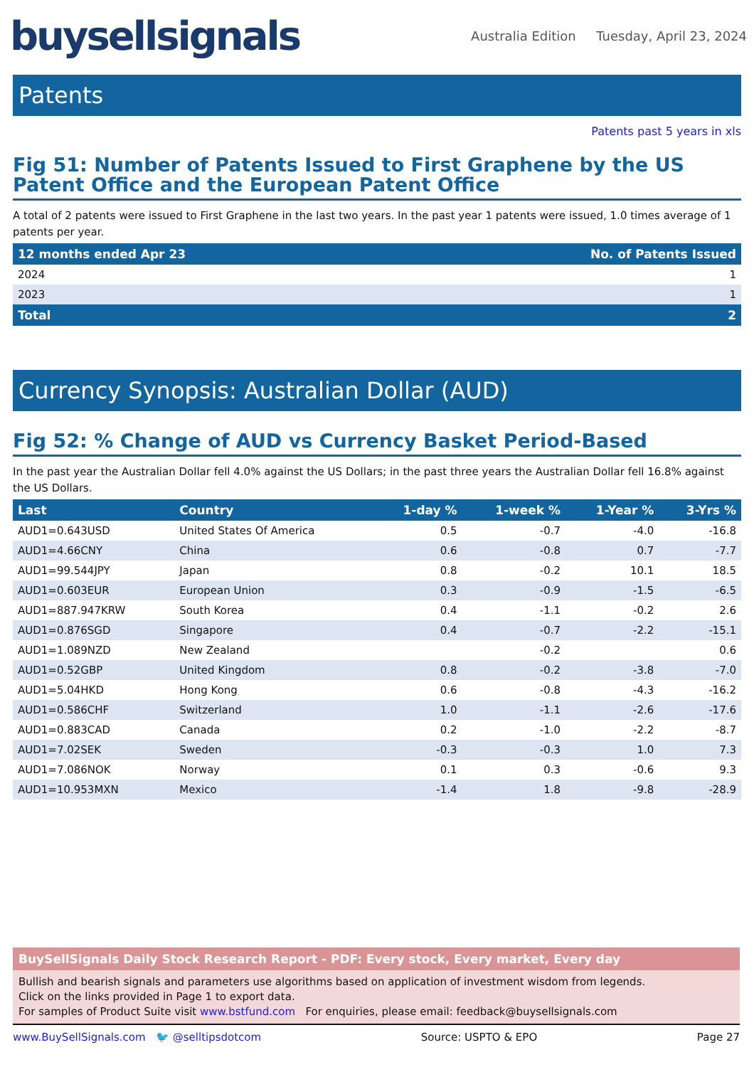buysellsignals
Australia Edition Tuesday, April 23, 2024
Patents
Patents past 5 years in xls
Fig 51: Number of Patents Issued to First Graphene by the US Patent Office and the European Patent Office
A total of 2 patents were issued to First Graphene in the last two years. In the past year 1 patents were issued, 1.0 times average of 1 patents per year.
| 12 months ended Apr 23 | No. of Patents Issued |
| --- | --- |
| 2024 | 1 |
| 2023 | 1 |
| Total | 2 |
Currency Synopsis: Australian Dollar (AUD)
Fig 52: % Change of AUD vs Currency Basket Period-Based
In the past year the Australian Dollar fell 4.0% against the US Dollars; in the past three years the Australian Dollar fell 16.8% against the US Dollars.
| Last | Country | 1-day % | 1-week % | 1-Year % | 3-Yrs % |
| --- | --- | --- | --- | --- | --- |
| AUD1=0.643USD | United States Of America | 0.5 | -0.7 | -4.0 | -16.8 |
| AUD1=4.66CNY | China | 0.6 | -0.8 | 0.7 | -7.7 |
| AUD1=99.544JPY | Japan | 0.8 | -0.2 | 10.1 | 18.5 |
| AUD1=0.603EUR | European Union | 0.3 | -0.9 | -1.5 | -6.5 |
| AUD1=887.947KRW | South Korea | 0.4 | -1.1 | -0.2 | 2.6 |
| AUD1=0.876SGD | Singapore | 0.4 | -0.7 | -2.2 | -15.1 |
| AUD1=1.089NZD | New Zealand | | -0.2 | | 0.6 |
| AUD1=0.52GBP | United Kingdom | 0.8 | -0.2 | -3.8 | -7.0 |
| AUD1=5.04HKD | Hong Kong | 0.6 | -0.8 | -4.3 | -16.2 |
| AUD1=0.586CHF | Switzerland | 1.0 | -1.1 | -2.6 | -17.6 |
| AUD1=0.883CAD | Canada | 0.2 | -1.0 | -2.2 | -8.7 |
| AUD1=7.02SEK | Sweden | -0.3 | -0.3 | 1.0 | 7.3 |
| AUD1=7.086NOK | Norway | 0.1 | 0.3 | -0.6 | 9.3 |
| AUD1=10.953MXN | Mexico | -1.4 | 1.8 | -9.8 | -28.9 |
BuySellSignals Daily Stock Research Report - PDF: Every stock, Every market, Every day
Bullish and bearish signals and parameters use algorithms based on application of investment wisdom from legends.
Click on the links provided in Page 1 to export data.
For samples of Product Suite visit www.bstfund.com For enquiries, please email: feedback@buysellsignals.com
www.BuySellSignals.com 🐦 @selltipsdotcom Source: USPTO & EPO Page 27